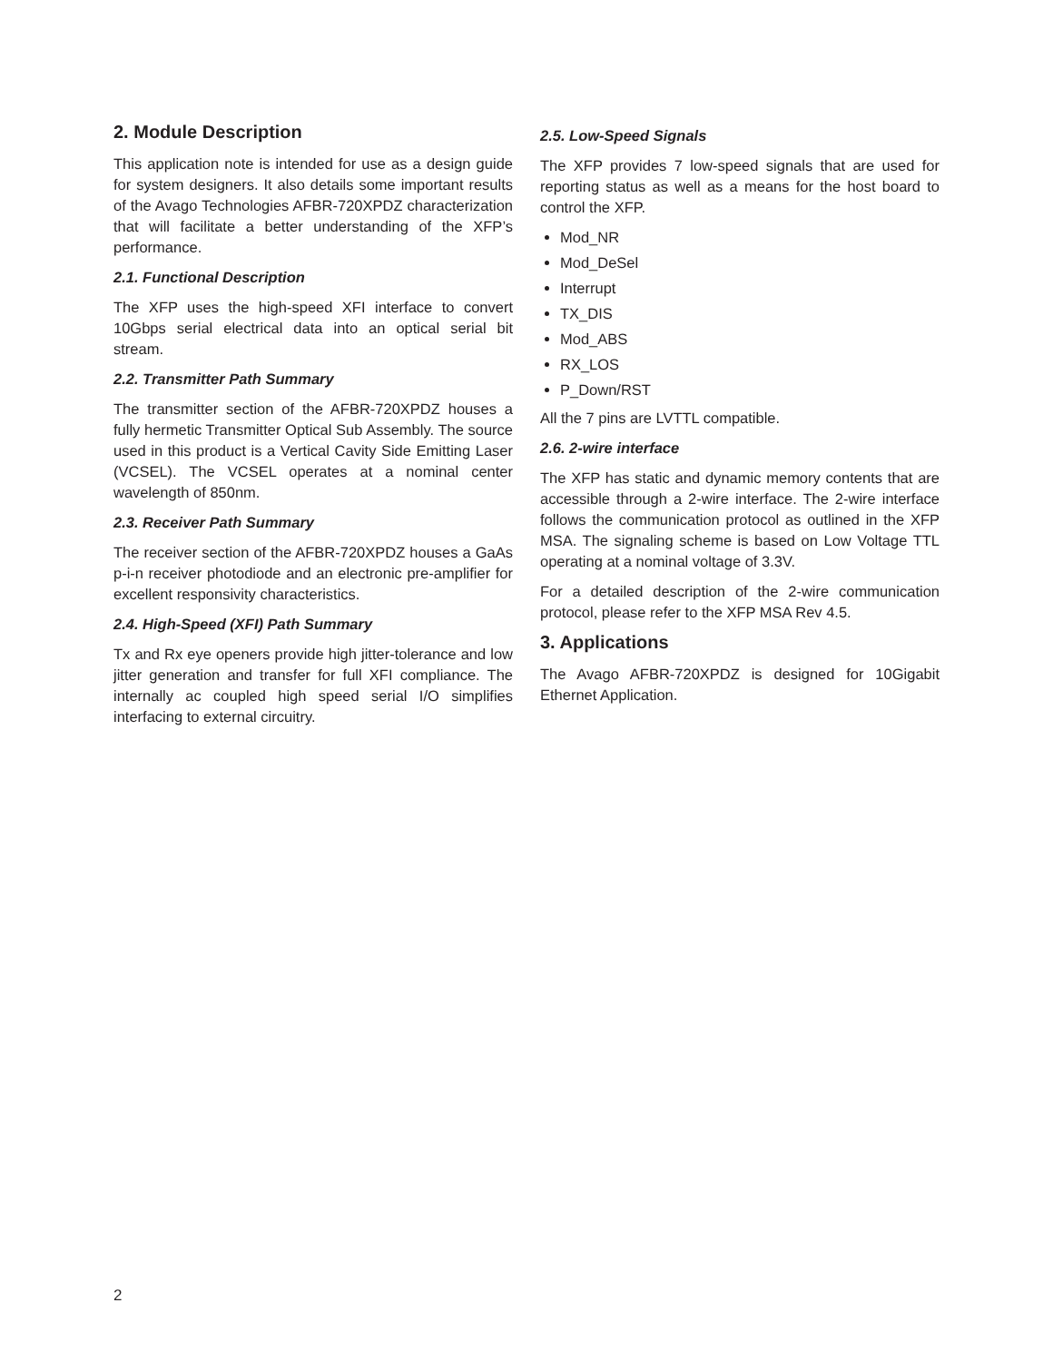2. Module Description
This application note is intended for use as a design guide for system designers. It also details some important results of the Avago Technologies AFBR-720XPDZ characterization that will facilitate a better understanding of the XFP’s performance.
2.1. Functional Description
The XFP uses the high-speed XFI interface to convert 10Gbps serial electrical data into an optical serial bit stream.
2.2. Transmitter Path Summary
The transmitter section of the AFBR-720XPDZ houses a fully hermetic Transmitter Optical Sub Assembly. The source used in this product is a Vertical Cavity Side Emitting Laser (VCSEL). The VCSEL operates at a nominal center wavelength of 850nm.
2.3. Receiver Path Summary
The receiver section of the AFBR-720XPDZ houses a GaAs p-i-n receiver photodiode and an electronic pre-amplifier for excellent responsivity characteristics.
2.4. High-Speed (XFI) Path Summary
Tx and Rx eye openers provide high jitter-tolerance and low jitter generation and transfer for full XFI compliance. The internally ac coupled high speed serial I/O simplifies interfacing to external circuitry.
2.5. Low-Speed Signals
The XFP provides 7 low-speed signals that are used for reporting status as well as a means for the host board to control the XFP.
Mod_NR
Mod_DeSel
Interrupt
TX_DIS
Mod_ABS
RX_LOS
P_Down/RST
All the 7 pins are LVTTL compatible.
2.6. 2-wire interface
The XFP has static and dynamic memory contents that are accessible through a 2-wire interface. The 2-wire interface follows the communication protocol as outlined in the XFP MSA. The signaling scheme is based on Low Voltage TTL operating at a nominal voltage of 3.3V.
For a detailed description of the 2-wire communication protocol, please refer to the XFP MSA Rev 4.5.
3. Applications
The Avago AFBR-720XPDZ is designed for 10Gigabit Ethernet Application.
2